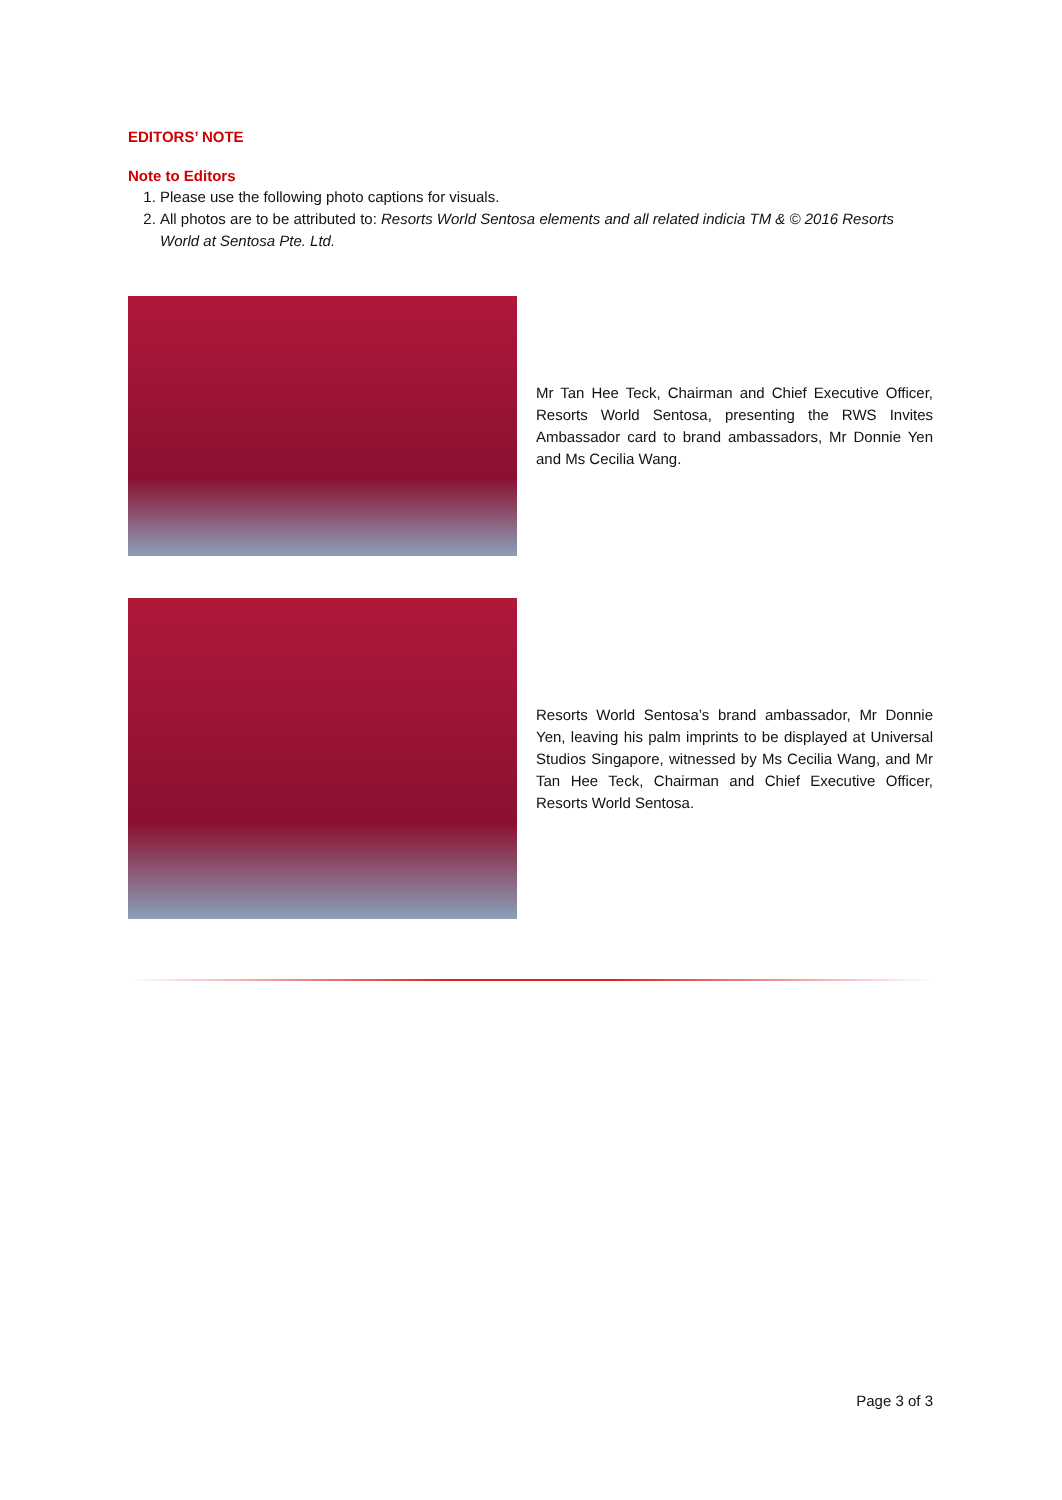EDITORS’ NOTE
Note to Editors
1. Please use the following photo captions for visuals.
2. All photos are to be attributed to: Resorts World Sentosa elements and all related indicia TM & © 2016 Resorts World at Sentosa Pte. Ltd.
Mr Tan Hee Teck, Chairman and Chief Executive Officer, Resorts World Sentosa, presenting the RWS Invites Ambassador card to brand ambassadors, Mr Donnie Yen and Ms Cecilia Wang.
Resorts World Sentosa’s brand ambassador, Mr Donnie Yen, leaving his palm imprints to be displayed at Universal Studios Singapore, witnessed by Ms Cecilia Wang, and Mr Tan Hee Teck, Chairman and Chief Executive Officer, Resorts World Sentosa.
Page 3 of 3